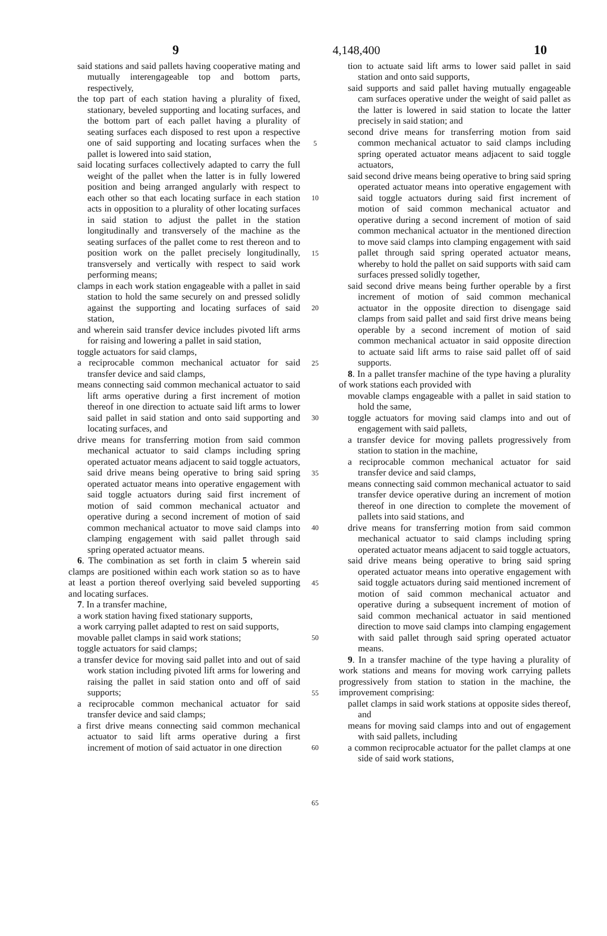9 4,148,400 10
said stations and said pallets having cooperative mating and mutually interengageable top and bottom parts, respectively,
the top part of each station having a plurality of fixed, stationary, beveled supporting and locating surfaces, and the bottom part of each pallet having a plurality of seating surfaces each disposed to rest upon a respective one of said supporting and locating surfaces when the pallet is lowered into said station,
said locating surfaces collectively adapted to carry the full weight of the pallet when the latter is in fully lowered position and being arranged angularly with respect to each other so that each locating surface in each station acts in opposition to a plurality of other locating surfaces in said station to adjust the pallet in the station longitudinally and transversely of the machine as the seating surfaces of the pallet come to rest thereon and to position work on the pallet precisely longitudinally, transversely and vertically with respect to said work performing means;
clamps in each work station engageable with a pallet in said station to hold the same securely on and pressed solidly against the supporting and locating surfaces of said station,
and wherein said transfer device includes pivoted lift arms for raising and lowering a pallet in said station,
toggle actuators for said clamps,
a reciprocable common mechanical actuator for said transfer device and said clamps,
means connecting said common mechanical actuator to said lift arms operative during a first increment of motion thereof in one direction to actuate said lift arms to lower said pallet in said station and onto said supporting and locating surfaces, and
drive means for transferring motion from said common mechanical actuator to said clamps including spring operated actuator means adjacent to said toggle actuators, said drive means being operative to bring said spring operated actuator means into operative engagement with said toggle actuators during said first increment of motion of said common mechanical actuator and operative during a second increment of motion of said common mechanical actuator to move said clamps into clamping engagement with said pallet through said spring operated actuator means.
6. The combination as set forth in claim 5 wherein said clamps are positioned within each work station so as to have at least a portion thereof overlying said beveled supporting and locating surfaces.
7. In a transfer machine,
a work station having fixed stationary supports,
a work carrying pallet adapted to rest on said supports,
movable pallet clamps in said work stations;
toggle actuators for said clamps;
a transfer device for moving said pallet into and out of said work station including pivoted lift arms for lowering and raising the pallet in said station onto and off of said supports;
a reciprocable common mechanical actuator for said transfer device and said clamps;
a first drive means connecting said common mechanical actuator to said lift arms operative during a first increment of motion of said actuator in one direction
5
10
15
20
25
30
35
40
45
50
55
60
65
tion to actuate said lift arms to lower said pallet in said station and onto said supports,
said supports and said pallet having mutually engageable cam surfaces operative under the weight of said pallet as the latter is lowered in said station to locate the latter precisely in said station; and
second drive means for transferring motion from said common mechanical actuator to said clamps including spring operated actuator means adjacent to said toggle actuators,
said second drive means being operative to bring said spring operated actuator means into operative engagement with said toggle actuators during said first increment of motion of said common mechanical actuator and operative during a second increment of motion of said common mechanical actuator in the mentioned direction to move said clamps into clamping engagement with said pallet through said spring operated actuator means, whereby to hold the pallet on said supports with said cam surfaces pressed solidly together,
said second drive means being further operable by a first increment of motion of said common mechanical actuator in the opposite direction to disengage said clamps from said pallet and said first drive means being operable by a second increment of motion of said common mechanical actuator in said opposite direction to actuate said lift arms to raise said pallet off of said supports.
8. In a pallet transfer machine of the type having a plurality of work stations each provided with
movable clamps engageable with a pallet in said station to hold the same,
toggle actuators for moving said clamps into and out of engagement with said pallets,
a transfer device for moving pallets progressively from station to station in the machine,
a reciprocable common mechanical actuator for said transfer device and said clamps,
means connecting said common mechanical actuator to said transfer device operative during an increment of motion thereof in one direction to complete the movement of pallets into said stations, and
drive means for transferring motion from said common mechanical actuator to said clamps including spring operated actuator means adjacent to said toggle actuators,
said drive means being operative to bring said spring operated actuator means into operative engagement with said toggle actuators during said mentioned increment of motion of said common mechanical actuator and operative during a subsequent increment of motion of said common mechanical actuator in said mentioned direction to move said clamps into clamping engagement with said pallet through said spring operated actuator means.
9. In a transfer machine of the type having a plurality of work stations and means for moving work carrying pallets progressively from station to station in the machine, the improvement comprising:
pallet clamps in said work stations at opposite sides thereof, and
means for moving said clamps into and out of engagement with said pallets, including
a common reciprocable actuator for the pallet clamps at one side of said work stations,